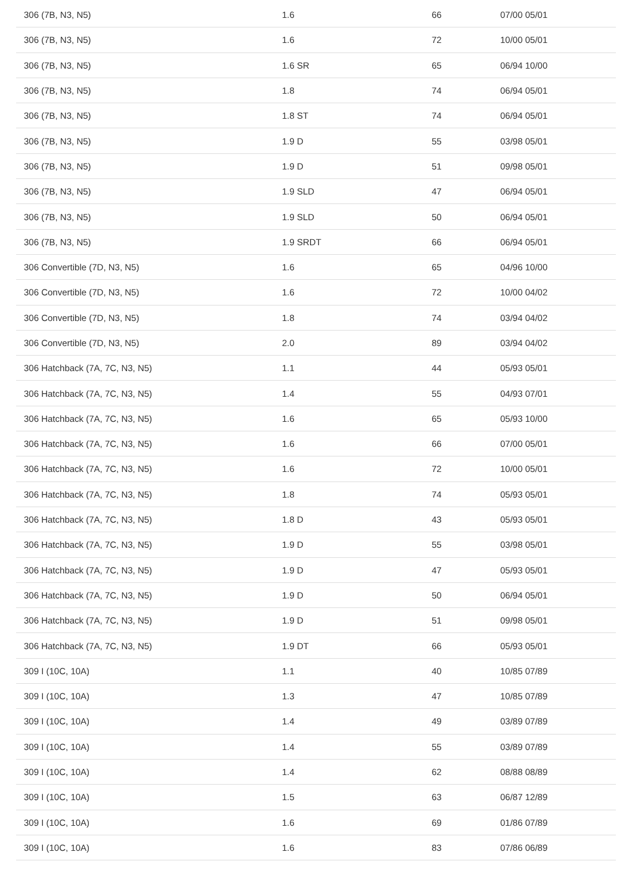| 306 (7B, N3, N5) | 1.6 | 66 | 07/00 05/01 |
| 306 (7B, N3, N5) | 1.6 | 72 | 10/00 05/01 |
| 306 (7B, N3, N5) | 1.6 SR | 65 | 06/94 10/00 |
| 306 (7B, N3, N5) | 1.8 | 74 | 06/94 05/01 |
| 306 (7B, N3, N5) | 1.8 ST | 74 | 06/94 05/01 |
| 306 (7B, N3, N5) | 1.9 D | 55 | 03/98 05/01 |
| 306 (7B, N3, N5) | 1.9 D | 51 | 09/98 05/01 |
| 306 (7B, N3, N5) | 1.9 SLD | 47 | 06/94 05/01 |
| 306 (7B, N3, N5) | 1.9 SLD | 50 | 06/94 05/01 |
| 306 (7B, N3, N5) | 1.9 SRDT | 66 | 06/94 05/01 |
| 306 Convertible (7D, N3, N5) | 1.6 | 65 | 04/96 10/00 |
| 306 Convertible (7D, N3, N5) | 1.6 | 72 | 10/00 04/02 |
| 306 Convertible (7D, N3, N5) | 1.8 | 74 | 03/94 04/02 |
| 306 Convertible (7D, N3, N5) | 2.0 | 89 | 03/94 04/02 |
| 306 Hatchback (7A, 7C, N3, N5) | 1.1 | 44 | 05/93 05/01 |
| 306 Hatchback (7A, 7C, N3, N5) | 1.4 | 55 | 04/93 07/01 |
| 306 Hatchback (7A, 7C, N3, N5) | 1.6 | 65 | 05/93 10/00 |
| 306 Hatchback (7A, 7C, N3, N5) | 1.6 | 66 | 07/00 05/01 |
| 306 Hatchback (7A, 7C, N3, N5) | 1.6 | 72 | 10/00 05/01 |
| 306 Hatchback (7A, 7C, N3, N5) | 1.8 | 74 | 05/93 05/01 |
| 306 Hatchback (7A, 7C, N3, N5) | 1.8 D | 43 | 05/93 05/01 |
| 306 Hatchback (7A, 7C, N3, N5) | 1.9 D | 55 | 03/98 05/01 |
| 306 Hatchback (7A, 7C, N3, N5) | 1.9 D | 47 | 05/93 05/01 |
| 306 Hatchback (7A, 7C, N3, N5) | 1.9 D | 50 | 06/94 05/01 |
| 306 Hatchback (7A, 7C, N3, N5) | 1.9 D | 51 | 09/98 05/01 |
| 306 Hatchback (7A, 7C, N3, N5) | 1.9 DT | 66 | 05/93 05/01 |
| 309 I (10C, 10A) | 1.1 | 40 | 10/85 07/89 |
| 309 I (10C, 10A) | 1.3 | 47 | 10/85 07/89 |
| 309 I (10C, 10A) | 1.4 | 49 | 03/89 07/89 |
| 309 I (10C, 10A) | 1.4 | 55 | 03/89 07/89 |
| 309 I (10C, 10A) | 1.4 | 62 | 08/88 08/89 |
| 309 I (10C, 10A) | 1.5 | 63 | 06/87 12/89 |
| 309 I (10C, 10A) | 1.6 | 69 | 01/86 07/89 |
| 309 I (10C, 10A) | 1.6 | 83 | 07/86 06/89 |